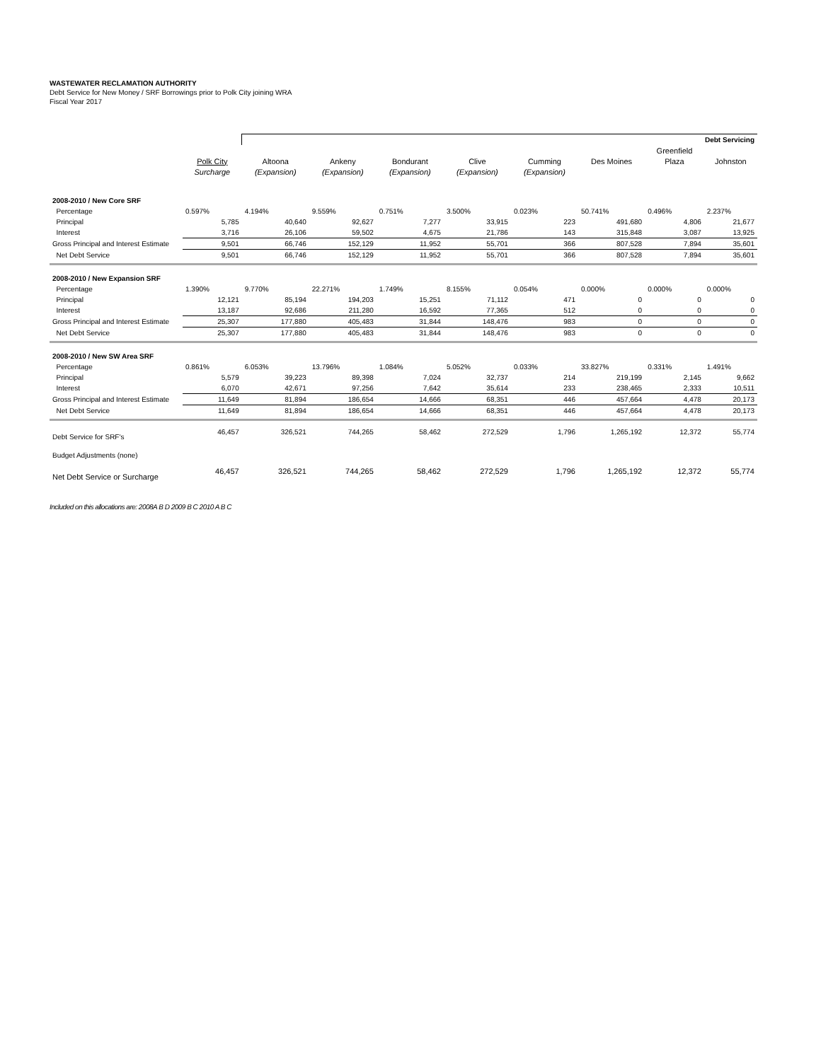WASTEWATER RECLAMATION AUTHORITY
Debt Service for New Money / SRF Borrowings prior to Polk City joining WRA
Fiscal Year 2017
| | | Debt Servicing | | | | | | | |
| --- | --- | --- | --- | --- | --- | --- | --- | --- | --- |
| | | | | | | | | Greenfield | |
| | Polk City | Altoona | Ankeny | Bondurant | Clive | Cumming | Des Moines | Plaza | Johnston |
| | Surcharge | (Expansion) | (Expansion) | (Expansion) | (Expansion) | (Expansion) | | | |
| 2008-2010 / New Core SRF | | | | | | | | | |
| Percentage | 0.597% | 4.194% | 9.559% | 0.751% | 3.500% | 0.023% | 50.741% | 0.496% | 2.237% |
| Principal | 5,785 | 40,640 | 92,627 | 7,277 | 33,915 | 223 | 491,680 | 4,806 | 21,677 |
| Interest | 3,716 | 26,106 | 59,502 | 4,675 | 21,786 | 143 | 315,848 | 3,087 | 13,925 |
| Gross Principal and Interest Estimate | 9,501 | 66,746 | 152,129 | 11,952 | 55,701 | 366 | 807,528 | 7,894 | 35,601 |
| Net Debt Service | 9,501 | 66,746 | 152,129 | 11,952 | 55,701 | 366 | 807,528 | 7,894 | 35,601 |
| 2008-2010 / New Expansion SRF | | | | | | | | | |
| Percentage | 1.390% | 9.770% | 22.271% | 1.749% | 8.155% | 0.054% | 0.000% | 0.000% | 0.000% |
| Principal | 12,121 | 85,194 | 194,203 | 15,251 | 71,112 | 471 | 0 | 0 | 0 |
| Interest | 13,187 | 92,686 | 211,280 | 16,592 | 77,365 | 512 | 0 | 0 | 0 |
| Gross Principal and Interest Estimate | 25,307 | 177,880 | 405,483 | 31,844 | 148,476 | 983 | 0 | 0 | 0 |
| Net Debt Service | 25,307 | 177,880 | 405,483 | 31,844 | 148,476 | 983 | 0 | 0 | 0 |
| 2008-2010 / New SW Area SRF | | | | | | | | | |
| Percentage | 0.861% | 6.053% | 13.796% | 1.084% | 5.052% | 0.033% | 33.827% | 0.331% | 1.491% |
| Principal | 5,579 | 39,223 | 89,398 | 7,024 | 32,737 | 214 | 219,199 | 2,145 | 9,662 |
| Interest | 6,070 | 42,671 | 97,256 | 7,642 | 35,614 | 233 | 238,465 | 2,333 | 10,511 |
| Gross Principal and Interest Estimate | 11,649 | 81,894 | 186,654 | 14,666 | 68,351 | 446 | 457,664 | 4,478 | 20,173 |
| Net Debt Service | 11,649 | 81,894 | 186,654 | 14,666 | 68,351 | 446 | 457,664 | 4,478 | 20,173 |
| Debt Service for SRF's | 46,457 | 326,521 | 744,265 | 58,462 | 272,529 | 1,796 | 1,265,192 | 12,372 | 55,774 |
| Budget Adjustments (none) | | | | | | | | | |
| Net Debt Service or Surcharge | 46,457 | 326,521 | 744,265 | 58,462 | 272,529 | 1,796 | 1,265,192 | 12,372 | 55,774 |
Included on this allocations are: 2008A B D 2009 B C 2010 A B C